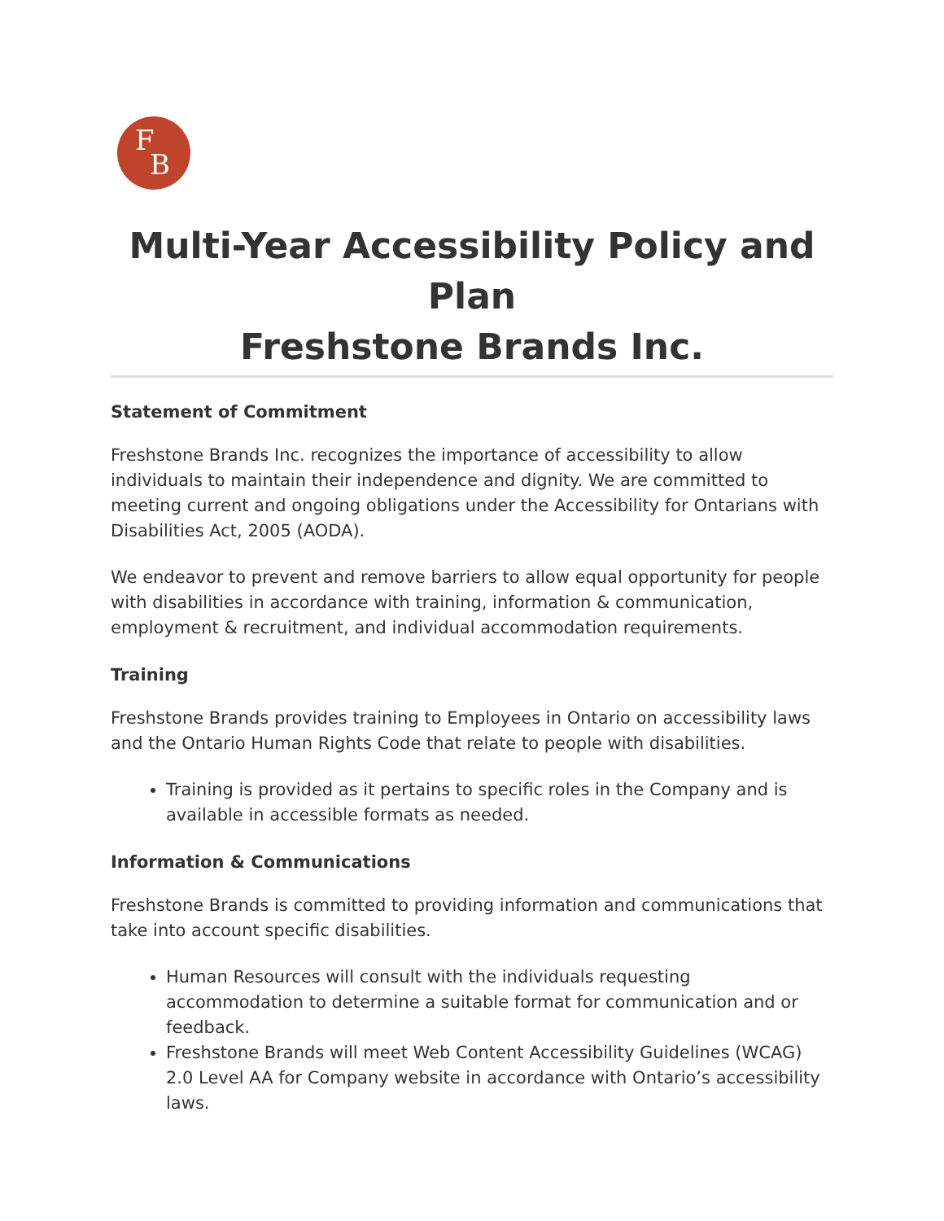F
B
Multi-Year Accessibility Policy and Plan
Freshstone Brands Inc.
Statement of Commitment
Freshstone Brands Inc. recognizes the importance of accessibility to allow individuals to maintain their independence and dignity. We are committed to meeting current and ongoing obligations under the Accessibility for Ontarians with Disabilities Act, 2005 (AODA).
We endeavor to prevent and remove barriers to allow equal opportunity for people with disabilities in accordance with training, information & communication, employment & recruitment, and individual accommodation requirements.
Training
Freshstone Brands provides training to Employees in Ontario on accessibility laws and the Ontario Human Rights Code that relate to people with disabilities.
Training is provided as it pertains to specific roles in the Company and is available in accessible formats as needed.
Information & Communications
Freshstone Brands is committed to providing information and communications that take into account specific disabilities.
Human Resources will consult with the individuals requesting accommodation to determine a suitable format for communication and or feedback.
Freshstone Brands will meet Web Content Accessibility Guidelines (WCAG) 2.0 Level AA for Company website in accordance with Ontario’s accessibility laws.